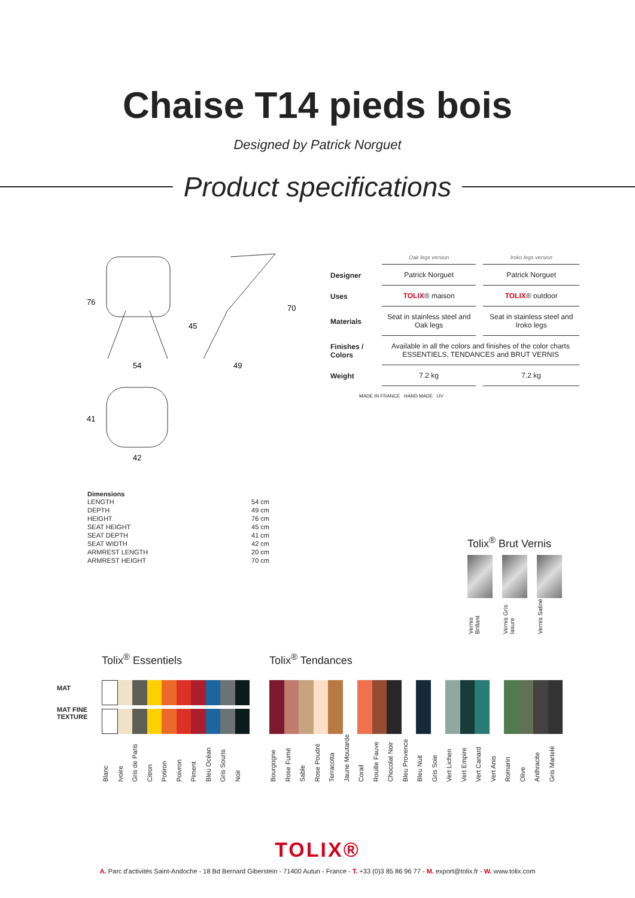Chaise T14 pieds bois
Designed by Patrick Norguet
Product specifications
76
54
45
49
70
41
42
| | Oak legs version | Iroko legs version |
| Designer | Patrick Norguet | Patrick Norguet |
| Uses | TOLIX ® maison | TOLIX ® outdoor |
| Materials | Seat in stainless steel and Oak legs | Seat in stainless steel and Iroko legs |
| Finishes / Colors | Available in all the colors and finishes of the color charts ESSENTIELS, TENDANCES and BRUT VERNIS | |
| Weight | 7.2 kg | 7.2 kg |
MADE IN FRANCE HAND MADE UV
Dimensions
| LENGTH | 54 cm |
| DEPTH | 49 cm |
| HEIGHT | 76 cm |
| SEAT HEIGHT | 45 cm |
| SEAT DEPTH | 41 cm |
| SEAT WIDTH | 42 cm |
| ARMREST LENGTH | 20 cm |
| ARMREST HEIGHT | 70 cm |
Tolix<sup>®</sup> Brut Vernis
Vernis Brillant Vernis Gris lasure Vernis Satiné
MAT
MAT FINE
TEXTURE
Tolix<sup>®</sup> Essentiels
Blanc Ivoire Gris de Paris Citron Potiron Poivron Piment Bleu Océan Gris Souris Noir
Tolix<sup>®</sup> Tendances
Bourgogne Rose Fumé Sable Rose Poudré Terracotta Jaune Moutarde Corail Rouille Fauve Chocolat Noir Bleu Provence Bleu Nuit Gris Soie Vert Lichen Vert Empire Vert Canard Vert Anis Romarin Olive Anthracite Gris Martelé
TOLIX®
A. Parc d'activités Saint-Andoche - 18 Bd Bernard Giberstein - 71400 Autun - France - T. +33 (0)3 85 86 96 77 - M. export@tolix.fr - W. www.tolix.com